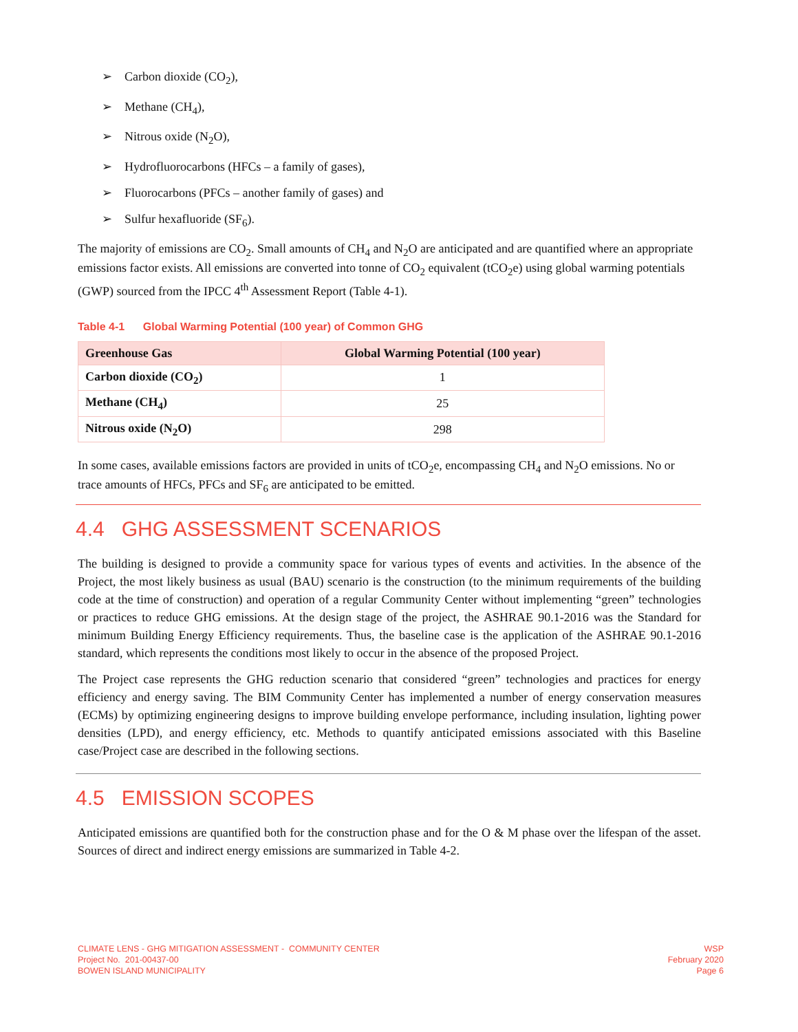➢ Carbon dioxide (CO<sub>2</sub>),
➢ Methane (CH<sub>4</sub>),
➢ Nitrous oxide (N<sub>2</sub>O),
➢ Hydrofluorocarbons (HFCs – a family of gases),
➢ Fluorocarbons (PFCs – another family of gases) and
➢ Sulfur hexafluoride (SF<sub>6</sub>).
The majority of emissions are CO<sub>2</sub>. Small amounts of CH<sub>4</sub> and N<sub>2</sub>O are anticipated and are quantified where an appropriate emissions factor exists. All emissions are converted into tonne of CO<sub>2</sub> equivalent (tCO<sub>2</sub>e) using global warming potentials (GWP) sourced from the IPCC 4<sup>th</sup> Assessment Report (Table 4-1).
Table 4-1 Global Warming Potential (100 year) of Common GHG
| Greenhouse Gas | Global Warming Potential (100 year) |
| --- | --- |
| Carbon dioxide (CO<sub>2</sub>) | 1 |
| Methane (CH<sub>4</sub>) | 25 |
| Nitrous oxide (N<sub>2</sub>O) | 298 |
In some cases, available emissions factors are provided in units of tCO<sub>2</sub>e, encompassing CH<sub>4</sub> and N<sub>2</sub>O emissions. No or trace amounts of HFCs, PFCs and SF<sub>6</sub> are anticipated to be emitted.
4.4 GHG ASSESSMENT SCENARIOS
The building is designed to provide a community space for various types of events and activities. In the absence of the Project, the most likely business as usual (BAU) scenario is the construction (to the minimum requirements of the building code at the time of construction) and operation of a regular Community Center without implementing “green” technologies or practices to reduce GHG emissions. At the design stage of the project, the ASHRAE 90.1-2016 was the Standard for minimum Building Energy Efficiency requirements. Thus, the baseline case is the application of the ASHRAE 90.1-2016 standard, which represents the conditions most likely to occur in the absence of the proposed Project.
The Project case represents the GHG reduction scenario that considered “green” technologies and practices for energy efficiency and energy saving. The BIM Community Center has implemented a number of energy conservation measures (ECMs) by optimizing engineering designs to improve building envelope performance, including insulation, lighting power densities (LPD), and energy efficiency, etc. Methods to quantify anticipated emissions associated with this Baseline case/Project case are described in the following sections.
4.5 EMISSION SCOPES
Anticipated emissions are quantified both for the construction phase and for the O & M phase over the lifespan of the asset. Sources of direct and indirect energy emissions are summarized in Table 4-2.
CLIMATE LENS - GHG MITIGATION ASSESSMENT - COMMUNITY CENTER
Project No. 201-00437-00
BOWEN ISLAND MUNICIPALITY
WSP
February 2020
Page 6